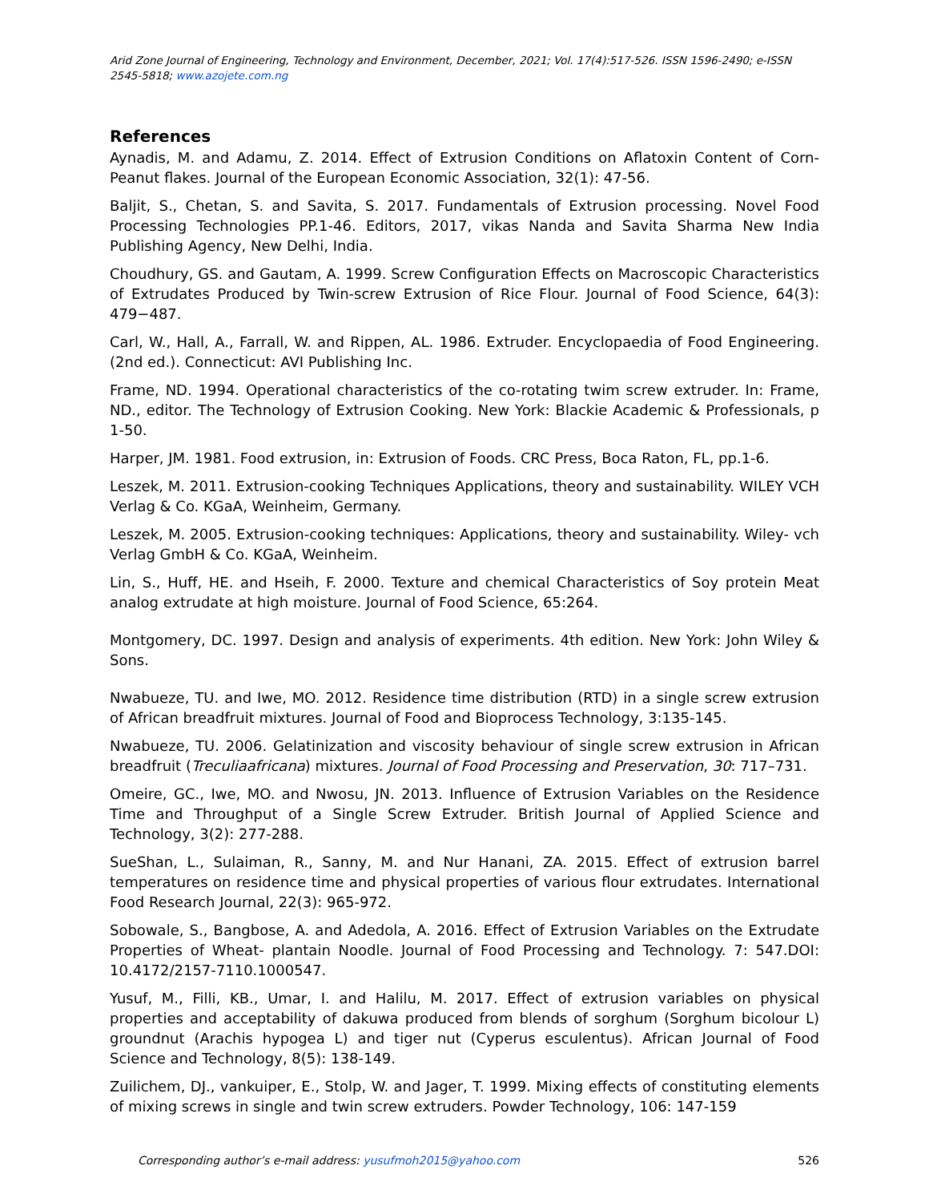Arid Zone Journal of Engineering, Technology and Environment, December, 2021; Vol. 17(4):517-526. ISSN 1596-2490; e-ISSN 2545-5818; www.azojete.com.ng
References
Aynadis, M. and Adamu, Z. 2014. Effect of Extrusion Conditions on Aflatoxin Content of Corn-Peanut flakes. Journal of the European Economic Association, 32(1): 47-56.
Baljit, S., Chetan, S. and Savita, S. 2017. Fundamentals of Extrusion processing. Novel Food Processing Technologies PP.1-46. Editors, 2017, vikas Nanda and Savita Sharma New India Publishing Agency, New Delhi, India.
Choudhury, GS. and Gautam, A. 1999. Screw Configuration Effects on Macroscopic Characteristics of Extrudates Produced by Twin-screw Extrusion of Rice Flour. Journal of Food Science, 64(3): 479−487.
Carl, W., Hall, A., Farrall, W. and Rippen, AL. 1986. Extruder. Encyclopaedia of Food Engineering. (2nd ed.). Connecticut: AVI Publishing Inc.
Frame, ND. 1994. Operational characteristics of the co-rotating twim screw extruder. In: Frame, ND., editor. The Technology of Extrusion Cooking. New York: Blackie Academic & Professionals, p 1-50.
Harper, JM. 1981. Food extrusion, in: Extrusion of Foods. CRC Press, Boca Raton, FL, pp.1-6.
Leszek, M. 2011. Extrusion-cooking Techniques Applications, theory and sustainability. WILEY VCH Verlag & Co. KGaA, Weinheim, Germany.
Leszek, M. 2005. Extrusion-cooking techniques: Applications, theory and sustainability. Wiley- vch Verlag GmbH & Co. KGaA, Weinheim.
Lin, S., Huff, HE. and Hseih, F. 2000. Texture and chemical Characteristics of Soy protein Meat analog extrudate at high moisture. Journal of Food Science, 65:264.
Montgomery, DC. 1997. Design and analysis of experiments. 4th edition. New York: John Wiley & Sons.
Nwabueze, TU. and Iwe, MO. 2012. Residence time distribution (RTD) in a single screw extrusion of African breadfruit mixtures. Journal of Food and Bioprocess Technology, 3:135-145.
Nwabueze, TU. 2006. Gelatinization and viscosity behaviour of single screw extrusion in African breadfruit (Treculiaafricana) mixtures. Journal of Food Processing and Preservation, 30: 717–731.
Omeire, GC., Iwe, MO. and Nwosu, JN. 2013. Influence of Extrusion Variables on the Residence Time and Throughput of a Single Screw Extruder. British Journal of Applied Science and Technology, 3(2): 277-288.
SueShan, L., Sulaiman, R., Sanny, M. and Nur Hanani, ZA. 2015. Effect of extrusion barrel temperatures on residence time and physical properties of various flour extrudates. International Food Research Journal, 22(3): 965-972.
Sobowale, S., Bangbose, A. and Adedola, A. 2016. Effect of Extrusion Variables on the Extrudate Properties of Wheat- plantain Noodle. Journal of Food Processing and Technology. 7: 547.DOI: 10.4172/2157-7110.1000547.
Yusuf, M., Filli, KB., Umar, I. and Halilu, M. 2017. Effect of extrusion variables on physical properties and acceptability of dakuwa produced from blends of sorghum (Sorghum bicolour L) groundnut (Arachis hypogea L) and tiger nut (Cyperus esculentus). African Journal of Food Science and Technology, 8(5): 138-149.
Zuilichem, DJ., vankuiper, E., Stolp, W. and Jager, T. 1999. Mixing effects of constituting elements of mixing screws in single and twin screw extruders. Powder Technology, 106: 147-159
Corresponding author’s e-mail address: yusufmoh2015@yahoo.com 526